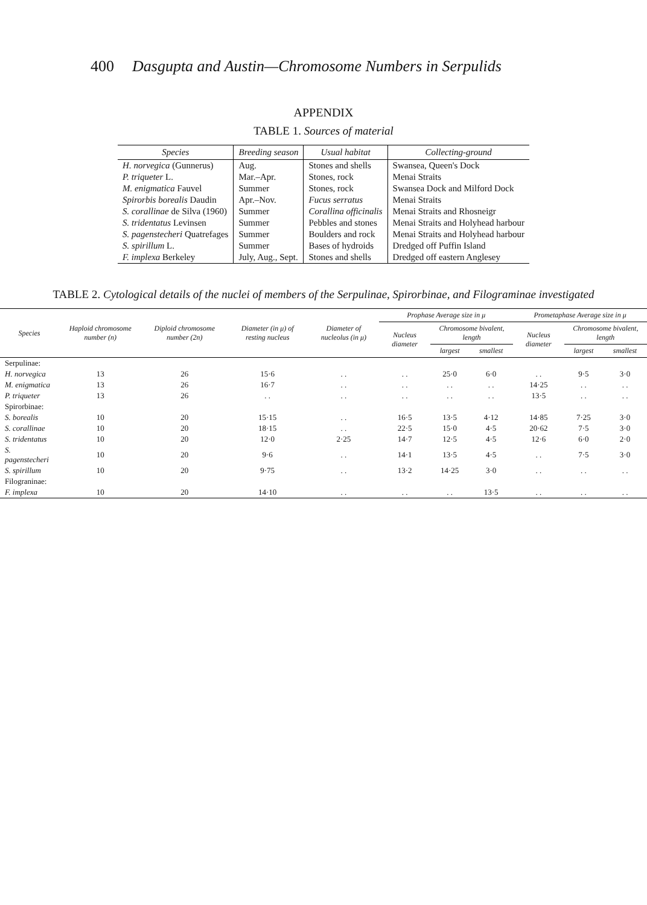400 Dasgupta and Austin—Chromosome Numbers in Serpulids
APPENDIX
TABLE 1. Sources of material
| Species | Breeding season | Usual habitat | Collecting-ground |
| --- | --- | --- | --- |
| H. norvegica (Gunnerus) | Aug. | Stones and shells | Swansea, Queen's Dock |
| P. triqueter L. | Mar.–Apr. | Stones, rock | Menai Straits |
| M. enigmatica Fauvel | Summer | Stones, rock | Swansea Dock and Milford Dock |
| Spirorbis borealis Daudin | Apr.–Nov. | Fucus serratus | Menai Straits |
| S. corallinae de Silva (1960) | Summer | Corallina officinalis | Menai Straits and Rhosneigr |
| S. tridentatus Levinsen | Summer | Pebbles and stones | Menai Straits and Holyhead harbour |
| S. pagenstecheri Quatrefages | Summer | Boulders and rock | Menai Straits and Holyhead harbour |
| S. spirillum L. | Summer | Bases of hydroids | Dredged off Puffin Island |
| F. implexa Berkeley | July, Aug., Sept. | Stones and shells | Dredged off eastern Anglesey |
TABLE 2. Cytological details of the nuclei of members of the Serpulinae, Spirorbinae, and Filograminae investigated
| Species | Haploid chromosome number ( n ) | Diploid chromosome number (2 n ) | Diameter (in μ) of resting nucleus | Diameter of nucleolus (in μ) | Prophase Average size in μ | | | Prometaphase Average size in μ | | |
| --- | --- | --- | --- | --- | --- | --- | --- | --- | --- | --- |
| | | | | | Nucleus diameter | Chromosome bivalent, length | | Nucleus diameter | Chromosome bivalent, length | |
| | | | | | | largest | smallest | | largest | smallest |
| Serpulinae: | | | | | | | | | | |
| H. norvegica | 13 | 26 | 15·6 | . . | . . | 25·0 | 6·0 | . . | 9·5 | 3·0 |
| M. enigmatica | 13 | 26 | 16·7 | . . | . . | . . | . . | 14·25 | . . | . . |
| P. triqueter | 13 | 26 | . . | . . | . . | . . | . . | 13·5 | . . | . . |
| Spirorbinae: | | | | | | | | | | |
| S. borealis | 10 | 20 | 15·15 | . . | 16·5 | 13·5 | 4·12 | 14·85 | 7·25 | 3·0 |
| S. corallinae | 10 | 20 | 18·15 | . . | 22·5 | 15·0 | 4·5 | 20·62 | 7·5 | 3·0 |
| S. tridentatus | 10 | 20 | 12·0 | 2·25 | 14·7 | 12·5 | 4·5 | 12·6 | 6·0 | 2·0 |
| S. pagenstecheri | 10 | 20 | 9·6 | . . | 14·1 | 13·5 | 4·5 | . . | 7·5 | 3·0 |
| S. spirillum | 10 | 20 | 9·75 | . . | 13·2 | 14·25 | 3·0 | . . | . . | . . |
| Filograninae: | | | | | | | | | | |
| F. implexa | 10 | 20 | 14·10 | . . | . . | . . | 13·5 | . . | . . | . . |